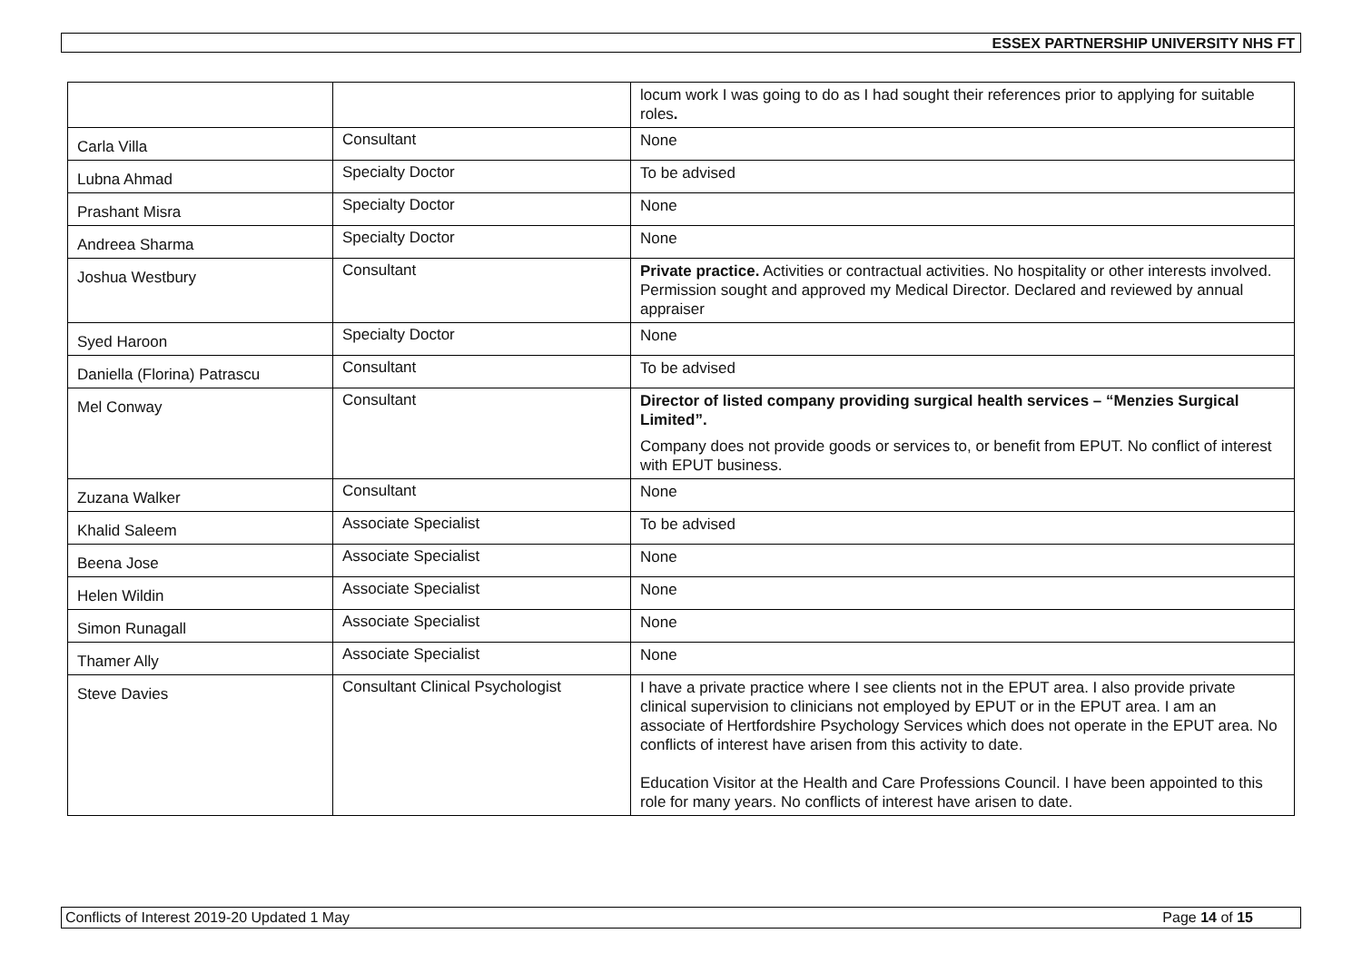ESSEX PARTNERSHIP UNIVERSITY NHS FT
| | | locum work I was going to do as I had sought their references prior to applying for suitable roles . |
| Carla Villa | Consultant | None |
| Lubna Ahmad | Specialty Doctor | To be advised |
| Prashant Misra | Specialty Doctor | None |
| Andreea Sharma | Specialty Doctor | None |
| Joshua Westbury | Consultant | Private practice. Activities or contractual activities. No hospitality or other interests involved. Permission sought and approved my Medical Director. Declared and reviewed by annual appraiser |
| Syed Haroon | Specialty Doctor | None |
| Daniella (Florina) Patrascu | Consultant | To be advised |
| Mel Conway | Consultant | Director of listed company providing surgical health services – “Menzies Surgical Limited”. Company does not provide goods or services to, or benefit from EPUT. No conflict of interest with EPUT business. |
| Zuzana Walker | Consultant | None |
| Khalid Saleem | Associate Specialist | To be advised |
| Beena Jose | Associate Specialist | None |
| Helen Wildin | Associate Specialist | None |
| Simon Runagall | Associate Specialist | None |
| Thamer Ally | Associate Specialist | None |
| Steve Davies | Consultant Clinical Psychologist | I have a private practice where I see clients not in the EPUT area. I also provide private clinical supervision to clinicians not employed by EPUT or in the EPUT area. I am an associate of Hertfordshire Psychology Services which does not operate in the EPUT area. No conflicts of interest have arisen from this activity to date. Education Visitor at the Health and Care Professions Council. I have been appointed to this role for many years. No conflicts of interest have arisen to date. |
Conflicts of Interest 2019-20 Updated 1 May Page 14 of 15